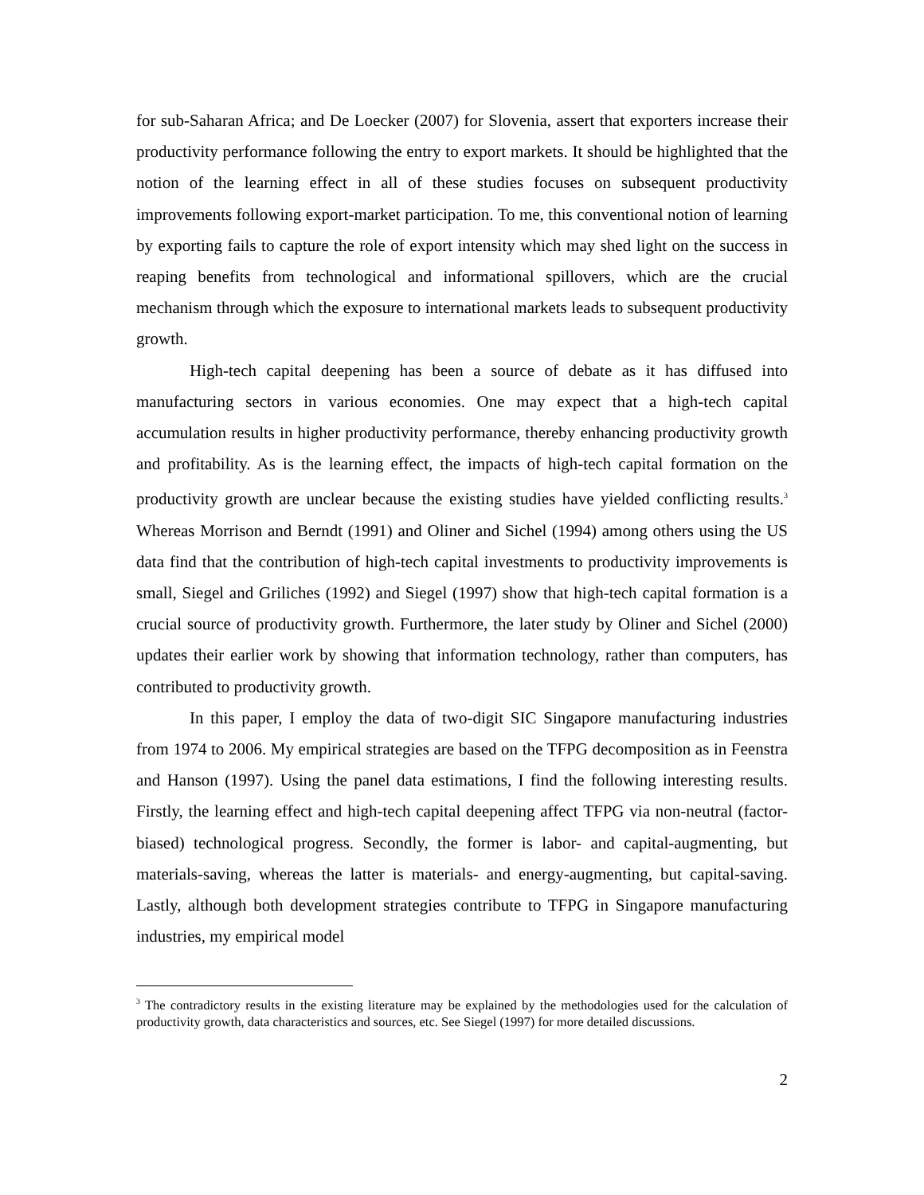for sub-Saharan Africa; and De Loecker (2007) for Slovenia, assert that exporters increase their productivity performance following the entry to export markets. It should be highlighted that the notion of the learning effect in all of these studies focuses on subsequent productivity improvements following export-market participation. To me, this conventional notion of learning by exporting fails to capture the role of export intensity which may shed light on the success in reaping benefits from technological and informational spillovers, which are the crucial mechanism through which the exposure to international markets leads to subsequent productivity growth.
High-tech capital deepening has been a source of debate as it has diffused into manufacturing sectors in various economies. One may expect that a high-tech capital accumulation results in higher productivity performance, thereby enhancing productivity growth and profitability. As is the learning effect, the impacts of high-tech capital formation on the productivity growth are unclear because the existing studies have yielded conflicting results.<sup>3</sup> Whereas Morrison and Berndt (1991) and Oliner and Sichel (1994) among others using the US data find that the contribution of high-tech capital investments to productivity improvements is small, Siegel and Griliches (1992) and Siegel (1997) show that high-tech capital formation is a crucial source of productivity growth. Furthermore, the later study by Oliner and Sichel (2000) updates their earlier work by showing that information technology, rather than computers, has contributed to productivity growth.
In this paper, I employ the data of two-digit SIC Singapore manufacturing industries from 1974 to 2006. My empirical strategies are based on the TFPG decomposition as in Feenstra and Hanson (1997). Using the panel data estimations, I find the following interesting results. Firstly, the learning effect and high-tech capital deepening affect TFPG via non-neutral (factor-biased) technological progress. Secondly, the former is labor- and capital-augmenting, but materials-saving, whereas the latter is materials- and energy-augmenting, but capital-saving. Lastly, although both development strategies contribute to TFPG in Singapore manufacturing industries, my empirical model
<sup>3</sup> The contradictory results in the existing literature may be explained by the methodologies used for the calculation of productivity growth, data characteristics and sources, etc. See Siegel (1997) for more detailed discussions.
2